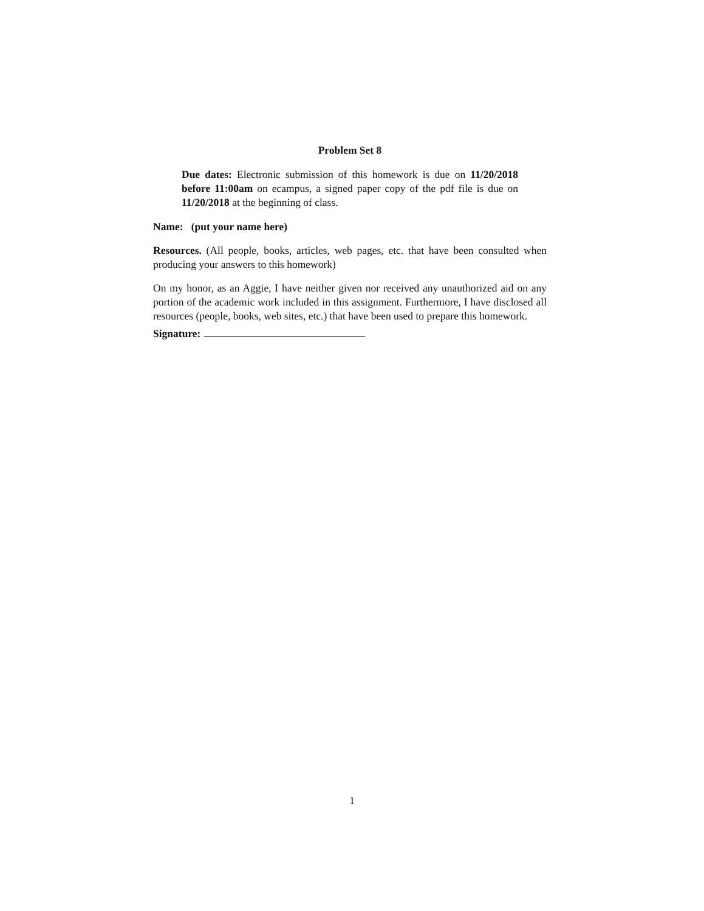Problem Set 8
Due dates: Electronic submission of this homework is due on 11/20/2018 before 11:00am on ecampus, a signed paper copy of the pdf file is due on 11/20/2018 at the beginning of class.
Name: (put your name here)
Resources. (All people, books, articles, web pages, etc. that have been consulted when producing your answers to this homework)
On my honor, as an Aggie, I have neither given nor received any unauthorized aid on any portion of the academic work included in this assignment. Furthermore, I have disclosed all resources (people, books, web sites, etc.) that have been used to prepare this homework.
Signature:
1